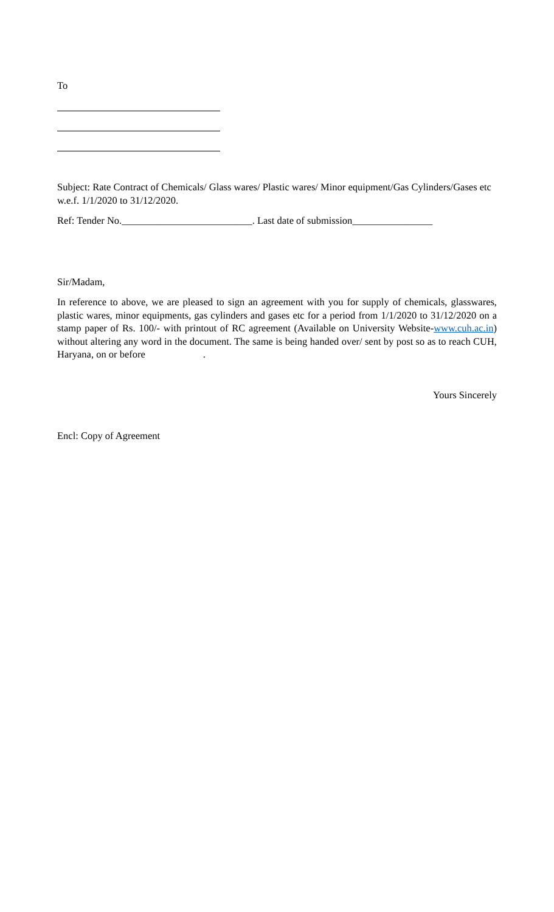To
Subject: Rate Contract of Chemicals/ Glass wares/ Plastic wares/ Minor equipment/Gas Cylinders/Gases etc w.e.f. 1/1/2020 to 31/12/2020.
Ref: Tender No.__________________________. Last date of submission________________
Sir/Madam,
In reference to above, we are pleased to sign an agreement with you for supply of chemicals, glasswares, plastic wares, minor equipments, gas cylinders and gases etc for a period from 1/1/2020 to 31/12/2020 on a stamp paper of Rs. 100/- with printout of RC agreement (Available on University Website-www.cuh.ac.in) without altering any word in the document. The same is being handed over/ sent by post so as to reach CUH, Haryana, on or before .
Yours Sincerely
Encl: Copy of Agreement